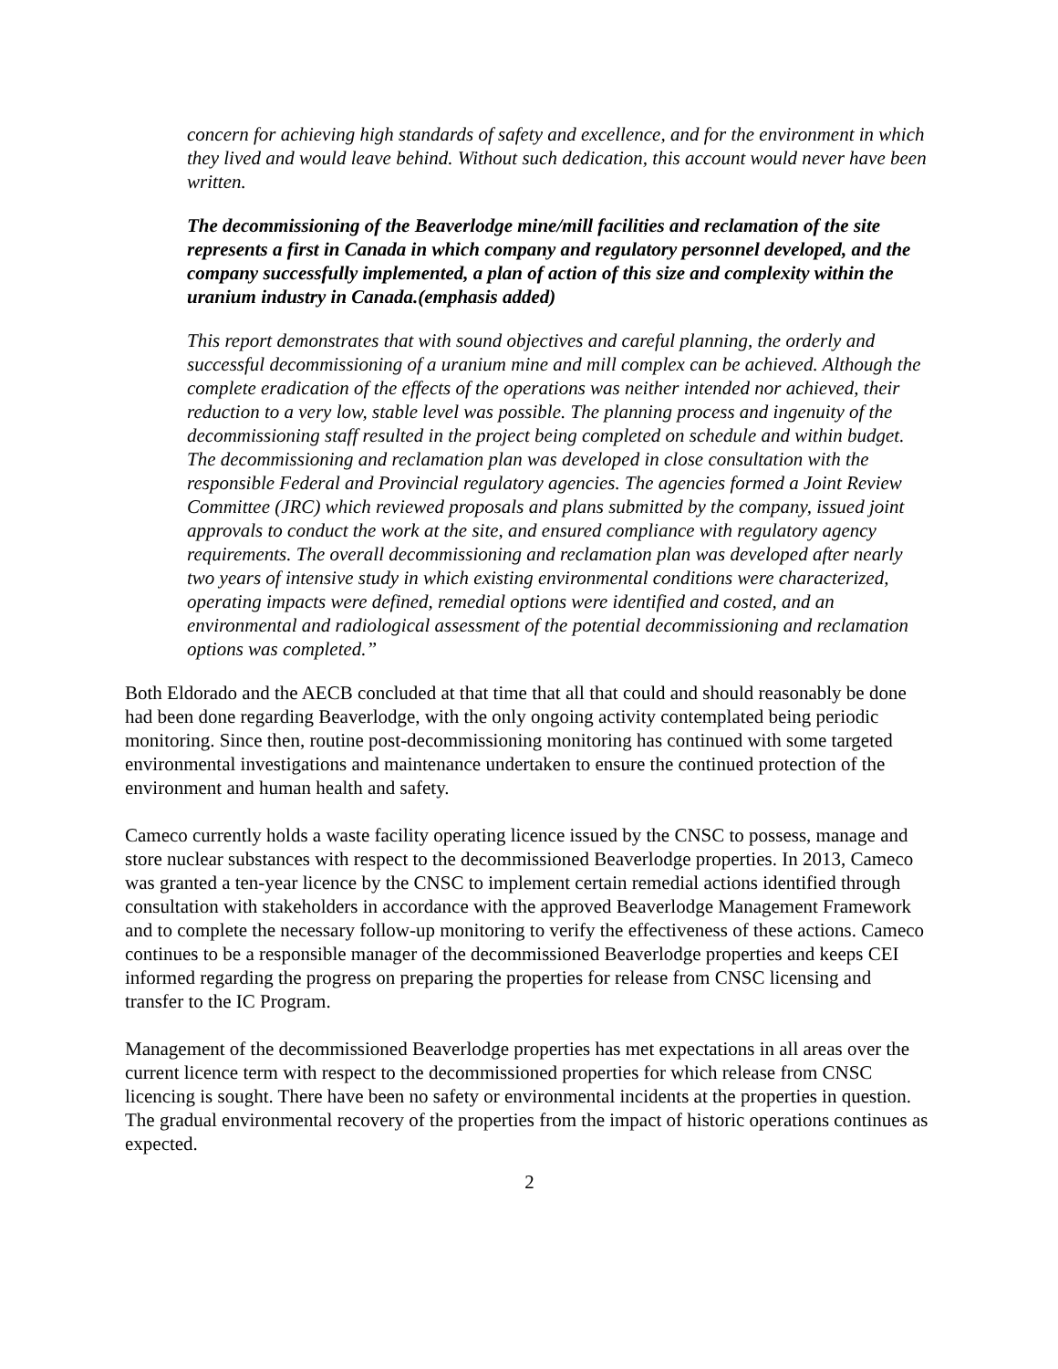concern for achieving high standards of safety and excellence, and for the environment in which they lived and would leave behind. Without such dedication, this account would never have been written.
The decommissioning of the Beaverlodge mine/mill facilities and reclamation of the site represents a first in Canada in which company and regulatory personnel developed, and the company successfully implemented, a plan of action of this size and complexity within the uranium industry in Canada.(emphasis added)
This report demonstrates that with sound objectives and careful planning, the orderly and successful decommissioning of a uranium mine and mill complex can be achieved. Although the complete eradication of the effects of the operations was neither intended nor achieved, their reduction to a very low, stable level was possible. The planning process and ingenuity of the decommissioning staff resulted in the project being completed on schedule and within budget. The decommissioning and reclamation plan was developed in close consultation with the responsible Federal and Provincial regulatory agencies. The agencies formed a Joint Review Committee (JRC) which reviewed proposals and plans submitted by the company, issued joint approvals to conduct the work at the site, and ensured compliance with regulatory agency requirements. The overall decommissioning and reclamation plan was developed after nearly two years of intensive study in which existing environmental conditions were characterized, operating impacts were defined, remedial options were identified and costed, and an environmental and radiological assessment of the potential decommissioning and reclamation options was completed.”
Both Eldorado and the AECB concluded at that time that all that could and should reasonably be done had been done regarding Beaverlodge, with the only ongoing activity contemplated being periodic monitoring. Since then, routine post-decommissioning monitoring has continued with some targeted environmental investigations and maintenance undertaken to ensure the continued protection of the environment and human health and safety.
Cameco currently holds a waste facility operating licence issued by the CNSC to possess, manage and store nuclear substances with respect to the decommissioned Beaverlodge properties. In 2013, Cameco was granted a ten-year licence by the CNSC to implement certain remedial actions identified through consultation with stakeholders in accordance with the approved Beaverlodge Management Framework and to complete the necessary follow-up monitoring to verify the effectiveness of these actions. Cameco continues to be a responsible manager of the decommissioned Beaverlodge properties and keeps CEI informed regarding the progress on preparing the properties for release from CNSC licensing and transfer to the IC Program.
Management of the decommissioned Beaverlodge properties has met expectations in all areas over the current licence term with respect to the decommissioned properties for which release from CNSC licencing is sought. There have been no safety or environmental incidents at the properties in question. The gradual environmental recovery of the properties from the impact of historic operations continues as expected.
2